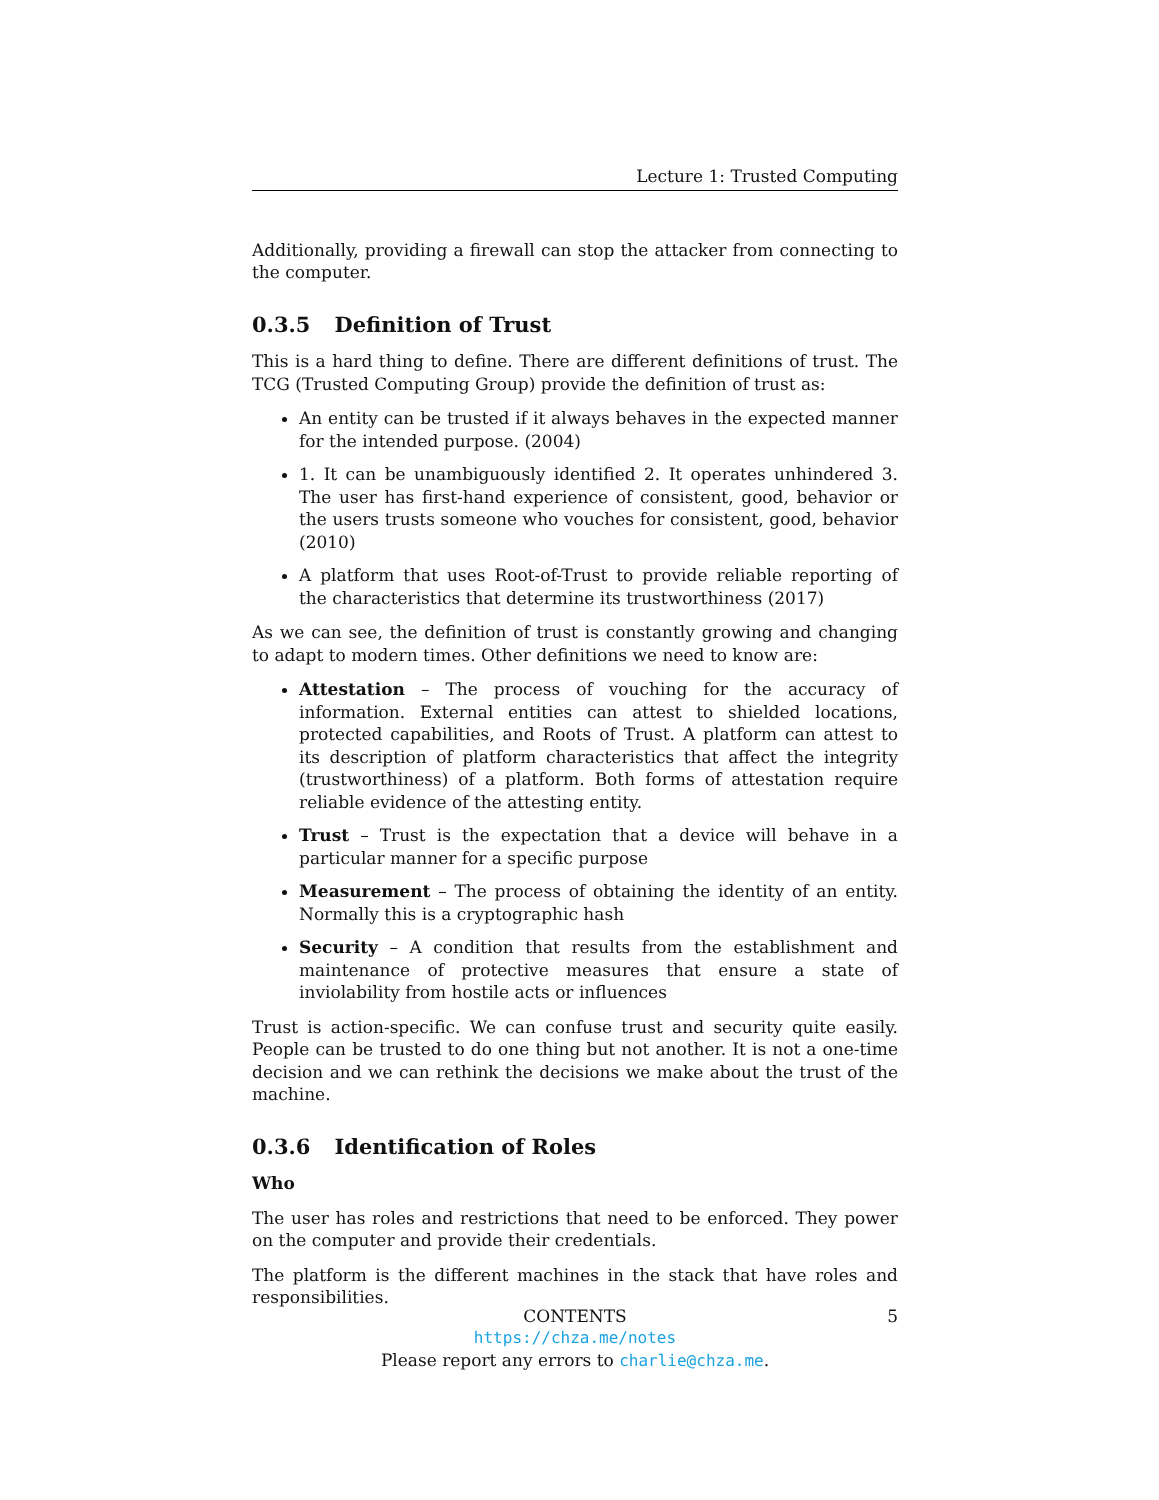Lecture 1: Trusted Computing
Additionally, providing a firewall can stop the attacker from connecting to the computer.
0.3.5 Definition of Trust
This is a hard thing to define. There are different definitions of trust. The TCG (Trusted Computing Group) provide the definition of trust as:
An entity can be trusted if it always behaves in the expected manner for the intended purpose. (2004)
1. It can be unambiguously identified 2. It operates unhindered 3. The user has first-hand experience of consistent, good, behavior or the users trusts someone who vouches for consistent, good, behavior (2010)
A platform that uses Root-of-Trust to provide reliable reporting of the characteristics that determine its trustworthiness (2017)
As we can see, the definition of trust is constantly growing and changing to adapt to modern times. Other definitions we need to know are:
Attestation – The process of vouching for the accuracy of information. External entities can attest to shielded locations, protected capabilities, and Roots of Trust. A platform can attest to its description of platform characteristics that affect the integrity (trustworthiness) of a platform. Both forms of attestation require reliable evidence of the attesting entity.
Trust – Trust is the expectation that a device will behave in a particular manner for a specific purpose
Measurement – The process of obtaining the identity of an entity. Normally this is a cryptographic hash
Security – A condition that results from the establishment and maintenance of protective measures that ensure a state of inviolability from hostile acts or influences
Trust is action-specific. We can confuse trust and security quite easily. People can be trusted to do one thing but not another. It is not a one-time decision and we can rethink the decisions we make about the trust of the machine.
0.3.6 Identification of Roles
Who
The user has roles and restrictions that need to be enforced. They power on the computer and provide their credentials.
The platform is the different machines in the stack that have roles and responsibilities.
CONTENTS 5
https://chza.me/notes
Please report any errors to charlie@chza.me.